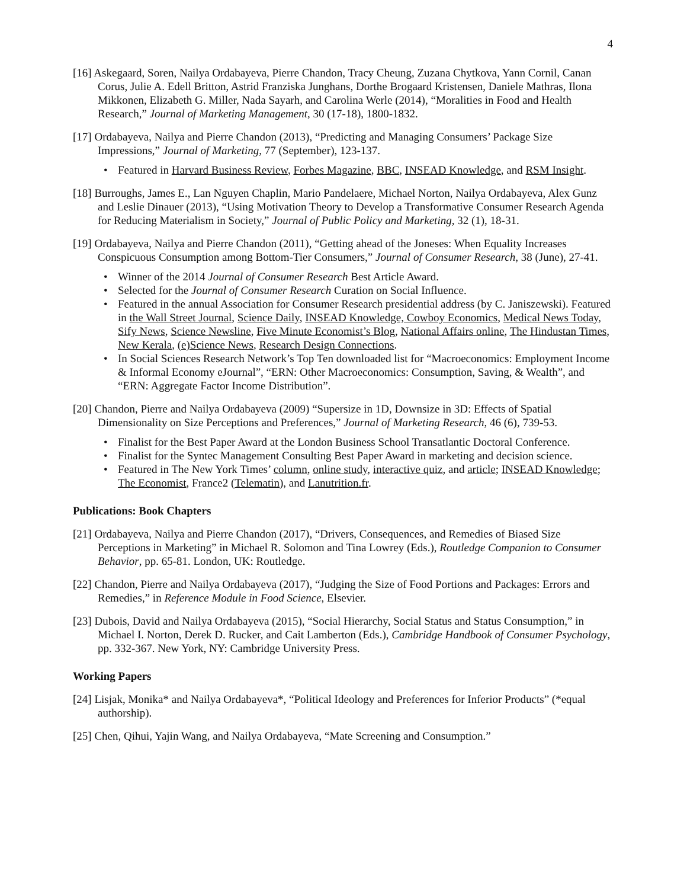4
[16] Askegaard, Soren, Nailya Ordabayeva, Pierre Chandon, Tracy Cheung, Zuzana Chytkova, Yann Cornil, Canan Corus, Julie A. Edell Britton, Astrid Franziska Junghans, Dorthe Brogaard Kristensen, Daniele Mathras, Ilona Mikkonen, Elizabeth G. Miller, Nada Sayarh, and Carolina Werle (2014), “Moralities in Food and Health Research,” Journal of Marketing Management, 30 (17-18), 1800-1832.
[17] Ordabayeva, Nailya and Pierre Chandon (2013), “Predicting and Managing Consumers’ Package Size Impressions,” Journal of Marketing, 77 (September), 123-137.
• Featured in Harvard Business Review, Forbes Magazine, BBC, INSEAD Knowledge, and RSM Insight.
[18] Burroughs, James E., Lan Nguyen Chaplin, Mario Pandelaere, Michael Norton, Nailya Ordabayeva, Alex Gunz and Leslie Dinauer (2013), “Using Motivation Theory to Develop a Transformative Consumer Research Agenda for Reducing Materialism in Society,” Journal of Public Policy and Marketing, 32 (1), 18-31.
[19] Ordabayeva, Nailya and Pierre Chandon (2011), “Getting ahead of the Joneses: When Equality Increases Conspicuous Consumption among Bottom-Tier Consumers,” Journal of Consumer Research, 38 (June), 27-41.
• Winner of the 2014 Journal of Consumer Research Best Article Award.
• Selected for the Journal of Consumer Research Curation on Social Influence.
• Featured in the annual Association for Consumer Research presidential address (by C. Janiszewski). Featured in the Wall Street Journal, Science Daily, INSEAD Knowledge, Cowboy Economics, Medical News Today, Sify News, Science Newsline, Five Minute Economist’s Blog, National Affairs online, The Hindustan Times, New Kerala, (e)Science News, Research Design Connections.
• In Social Sciences Research Network’s Top Ten downloaded list for “Macroeconomics: Employment Income & Informal Economy eJournal”, “ERN: Other Macroeconomics: Consumption, Saving, & Wealth”, and “ERN: Aggregate Factor Income Distribution”.
[20] Chandon, Pierre and Nailya Ordabayeva (2009) “Supersize in 1D, Downsize in 3D: Effects of Spatial Dimensionality on Size Perceptions and Preferences,” Journal of Marketing Research, 46 (6), 739-53.
• Finalist for the Best Paper Award at the London Business School Transatlantic Doctoral Conference.
• Finalist for the Syntec Management Consulting Best Paper Award in marketing and decision science.
• Featured in The New York Times’ column, online study, interactive quiz, and article; INSEAD Knowledge; The Economist, France2 (Telematin), and Lanutrition.fr.
Publications: Book Chapters
[21] Ordabayeva, Nailya and Pierre Chandon (2017), “Drivers, Consequences, and Remedies of Biased Size Perceptions in Marketing” in Michael R. Solomon and Tina Lowrey (Eds.), Routledge Companion to Consumer Behavior, pp. 65-81. London, UK: Routledge.
[22] Chandon, Pierre and Nailya Ordabayeva (2017), “Judging the Size of Food Portions and Packages: Errors and Remedies,” in Reference Module in Food Science, Elsevier.
[23] Dubois, David and Nailya Ordabayeva (2015), “Social Hierarchy, Social Status and Status Consumption,” in Michael I. Norton, Derek D. Rucker, and Cait Lamberton (Eds.), Cambridge Handbook of Consumer Psychology, pp. 332-367. New York, NY: Cambridge University Press.
Working Papers
[24] Lisjak, Monika* and Nailya Ordabayeva*, “Political Ideology and Preferences for Inferior Products” (*equal authorship).
[25] Chen, Qihui, Yajin Wang, and Nailya Ordabayeva, “Mate Screening and Consumption.”